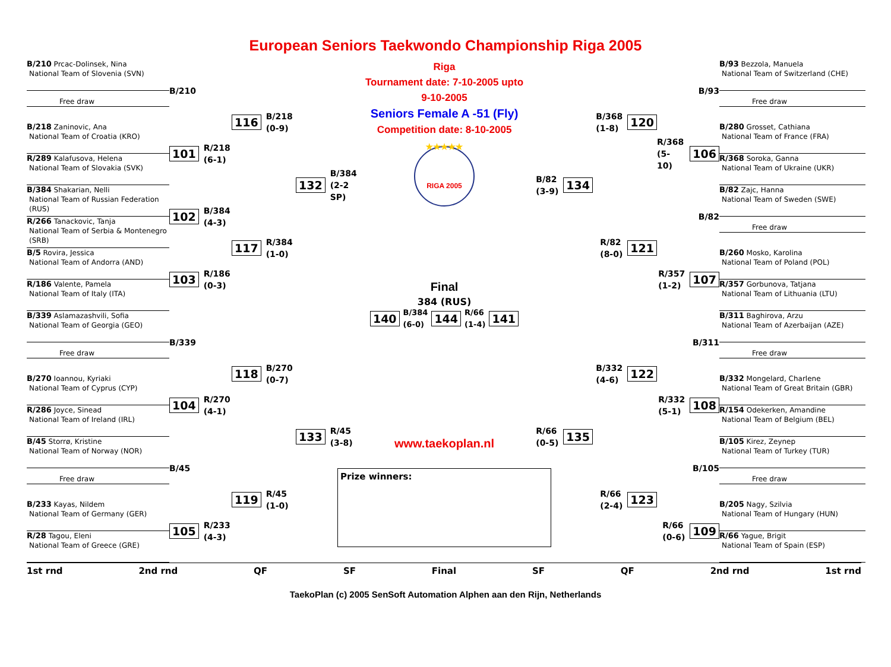European Seniors Taekwondo Championship Riga 2005
Riga
Tournament date: 7-10-2005 upto 9-10-2005
Seniors Female A -51 (Fly)
Competition date: 8-10-2005
RIGA 2005
★★★★★
B/210 Prcac-Dolinsek, Nina
National Team of Slovenia (SVN)
B/210
Free draw
116 B/218
(0-9)
B/218 Zaninovic, Ana
National Team of Croatia (KRO)
101 R/218
(6-1)
R/289 Kalafusova, Helena
National Team of Slovakia (SVK)
132 B/384
(2-2 SP)
B/384 Shakarian, Nelli
National Team of Russian Federation (RUS)
102 B/384
(4-3)
R/266 Tanackovic, Tanja
National Team of Serbia & Montenegro (SRB)
117 R/384
(1-0)
B/5 Rovira, Jessica
National Team of Andorra (AND)
103 R/186
(0-3)
R/186 Valente, Pamela
National Team of Italy (ITA)
B/339 Aslamazashvili, Sofia
National Team of Georgia (GEO)
B/339
Free draw
118 B/270
(0-7)
B/270 Ioannou, Kyriaki
National Team of Cyprus (CYP)
104 R/270
(4-1)
R/286 Joyce, Sinead
National Team of Ireland (IRL)
133 R/45
(3-8)
B/45 Storrø, Kristine
National Team of Norway (NOR)
B/45
Free draw
119 R/45
(1-0)
B/233 Kayas, Nildem
National Team of Germany (GER)
105 R/233
(4-3)
R/28 Tagou, Eleni
National Team of Greece (GRE)
Final
384 (RUS)
140 B/384
(6-0) 144 R/66
(1-4) 141
www.taekoplan.nl
Prize winners:
B/93 Bezzola, Manuela
National Team of Switzerland (CHE)
B/93
Free draw
B/368
(1-8) 120
B/280 Grosset, Cathiana
National Team of France (FRA)
R/368
(5-10) 106
R/368 Soroka, Ganna
National Team of Ukraine (UKR)
B/82
(3-9) 134
B/82 Zajc, Hanna
National Team of Sweden (SWE)
B/82
Free draw
R/82
(8-0) 121
B/260 Mosko, Karolina
National Team of Poland (POL)
R/357
(1-2) 107
R/357 Gorbunova, Tatjana
National Team of Lithuania (LTU)
B/311 Baghirova, Arzu
National Team of Azerbaijan (AZE)
B/311
Free draw
B/332
(4-6) 122
B/332 Mongelard, Charlene
National Team of Great Britain (GBR)
R/332
(5-1) 108
R/154 Odekerken, Amandine
National Team of Belgium (BEL)
R/66
(0-5) 135
B/105 Kirez, Zeynep
National Team of Turkey (TUR)
B/105
Free draw
R/66
(2-4) 123
B/205 Nagy, Szilvia
National Team of Hungary (HUN)
R/66
(0-6) 109
R/66 Yague, Brigit
National Team of Spain (ESP)
1st rnd 2nd rnd QF SF Final SF QF 2nd rnd 1st rnd
TaekoPlan (c) 2005 SenSoft Automation Alphen aan den Rijn, Netherlands